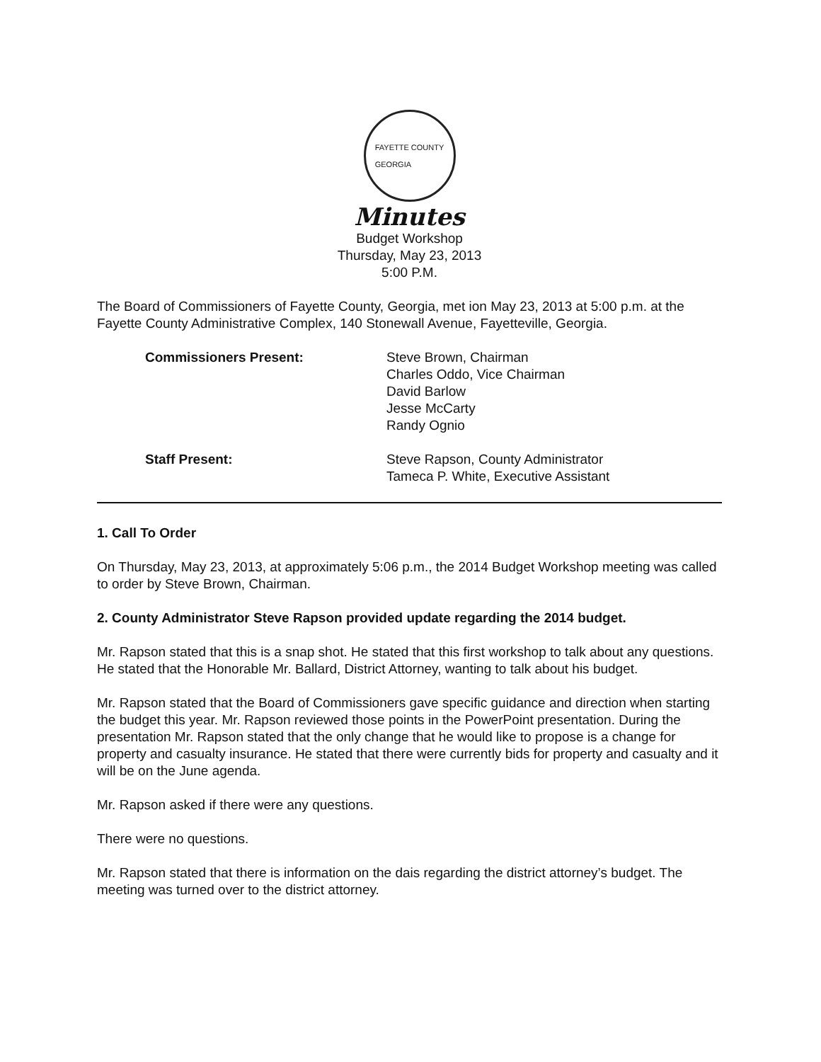FAYETTE COUNTY
GEORGIA
Minutes
Budget Workshop
Thursday, May 23, 2013
5:00 P.M.
The Board of Commissioners of Fayette County, Georgia, met ion May 23, 2013 at 5:00 p.m. at the Fayette County Administrative Complex, 140 Stonewall Avenue, Fayetteville, Georgia.
| Commissioners Present: | Steve Brown, Chairman Charles Oddo, Vice Chairman David Barlow Jesse McCarty Randy Ognio |
| Staff Present: | Steve Rapson, County Administrator Tameca P. White, Executive Assistant |
1. Call To Order
On Thursday, May 23, 2013, at approximately 5:06 p.m., the 2014 Budget Workshop meeting was called to order by Steve Brown, Chairman.
2. County Administrator Steve Rapson provided update regarding the 2014 budget.
Mr. Rapson stated that this is a snap shot. He stated that this first workshop to talk about any questions. He stated that the Honorable Mr. Ballard, District Attorney, wanting to talk about his budget.
Mr. Rapson stated that the Board of Commissioners gave specific guidance and direction when starting the budget this year. Mr. Rapson reviewed those points in the PowerPoint presentation. During the presentation Mr. Rapson stated that the only change that he would like to propose is a change for property and casualty insurance. He stated that there were currently bids for property and casualty and it will be on the June agenda.
Mr. Rapson asked if there were any questions.
There were no questions.
Mr. Rapson stated that there is information on the dais regarding the district attorney’s budget. The meeting was turned over to the district attorney.